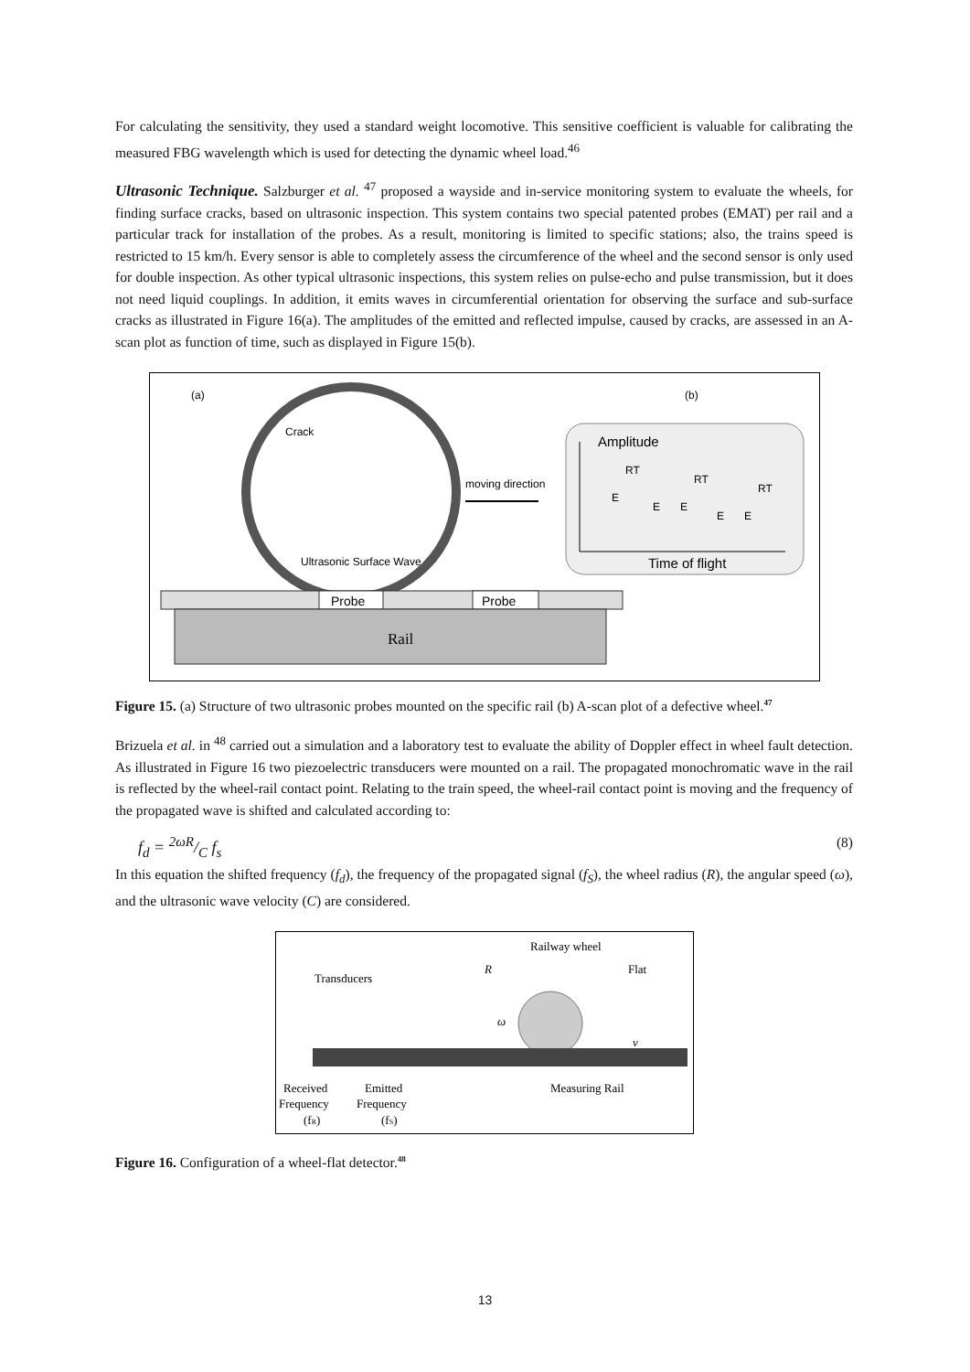For calculating the sensitivity, they used a standard weight locomotive. This sensitive coefficient is valuable for calibrating the measured FBG wavelength which is used for detecting the dynamic wheel load.<sup>46</sup>
Ultrasonic Technique. Salzburger et al. <sup>47</sup> proposed a wayside and in-service monitoring system to evaluate the wheels, for finding surface cracks, based on ultrasonic inspection. This system contains two special patented probes (EMAT) per rail and a particular track for installation of the probes. As a result, monitoring is limited to specific stations; also, the trains speed is restricted to 15 km/h. Every sensor is able to completely assess the circumference of the wheel and the second sensor is only used for double inspection. As other typical ultrasonic inspections, this system relies on pulse-echo and pulse transmission, but it does not need liquid couplings. In addition, it emits waves in circumferential orientation for observing the surface and sub-surface cracks as illustrated in Figure 16(a). The amplitudes of the emitted and reflected impulse, caused by cracks, are assessed in an A-scan plot as function of time, such as displayed in Figure 15(b).
(a)
(b)
Crack
moving direction
Ultrasonic Surface Wave
Amplitude
RT
RT
RT
E
E
E
E
E
Time of flight
Probe
Probe
Rail
Figure 15. (a) Structure of two ultrasonic probes mounted on the specific rail (b) A-scan plot of a defective wheel.<sup>47</sup>
Brizuela et al. in <sup>48</sup> carried out a simulation and a laboratory test to evaluate the ability of Doppler effect in wheel fault detection. As illustrated in Figure 16 two piezoelectric transducers were mounted on a rail. The propagated monochromatic wave in the rail is reflected by the wheel-rail contact point. Relating to the train speed, the wheel-rail contact point is moving and the frequency of the propagated wave is shifted and calculated according to:
f<sub>d</sub> = 2ωR/C f<sub>s</sub> (8)
In this equation the shifted frequency (f<sub>d</sub>), the frequency of the propagated signal (f<sub>S</sub>), the wheel radius (R), the angular speed (ω), and the ultrasonic wave velocity (C) are considered.
Railway wheel
R
Flat
Transducers
ω
v
Received
Emitted
Measuring Rail
Frequency
Frequency
(fR)
(fS)
Figure 16. Configuration of a wheel-flat detector.<sup>48</sup>
13